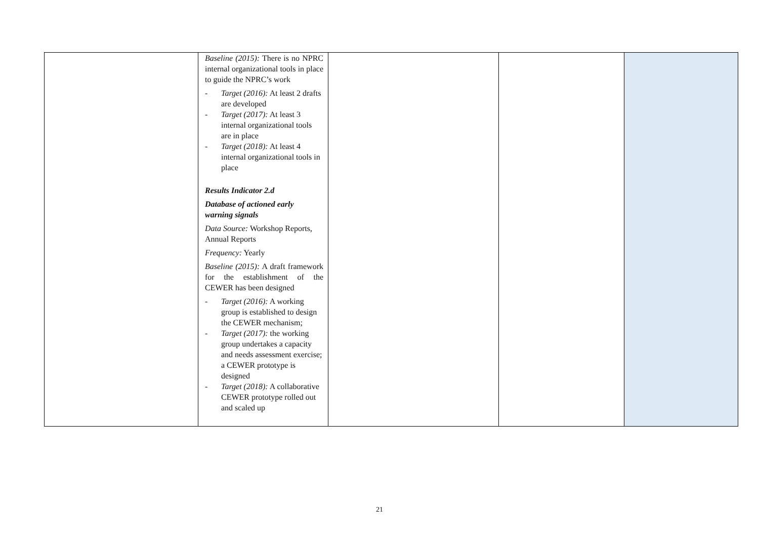| | Baseline (2015): There is no NPRC internal organizational tools in place to guide the NPRC’s work - Target (2016): At least 2 drafts are developed - Target (2017): At least 3 internal organizational tools are in place - Target (2018): At least 4 internal organizational tools in place Results Indicator 2.d Database of actioned early warning signals Data Source: Workshop Reports, Annual Reports Frequency: Yearly Baseline (2015): A draft framework for the establishment of the CEWER has been designed - Target (2016): A working group is established to design the CEWER mechanism; - Target (2017): the working group undertakes a capacity and needs assessment exercise; a CEWER prototype is designed - Target (2018): A collaborative CEWER prototype rolled out and scaled up | | | |
21